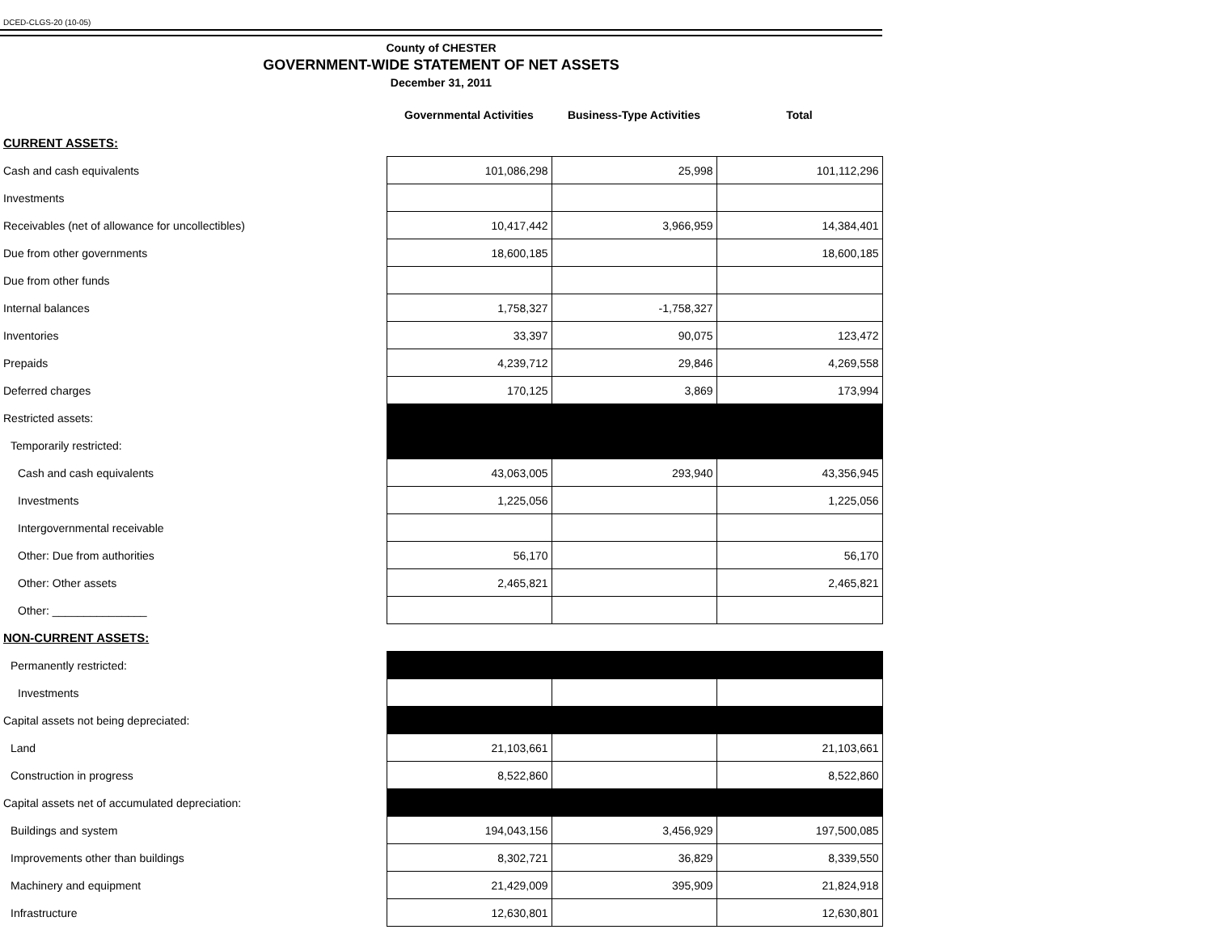DCED-CLGS-20 (10-05)
County of CHESTER
GOVERNMENT-WIDE STATEMENT OF NET ASSETS
December 31, 2011
| | Governmental Activities | Business-Type Activities | Total |
| --- | --- | --- | --- |
| CURRENT ASSETS: | | | |
| Cash and cash equivalents | 101,086,298 | 25,998 | 101,112,296 |
| Investments | | | |
| Receivables (net of allowance for uncollectibles) | 10,417,442 | 3,966,959 | 14,384,401 |
| Due from other governments | 18,600,185 | | 18,600,185 |
| Due from other funds | | | |
| Internal balances | 1,758,327 | -1,758,327 | |
| Inventories | 33,397 | 90,075 | 123,472 |
| Prepaids | 4,239,712 | 29,846 | 4,269,558 |
| Deferred charges | 170,125 | 3,869 | 173,994 |
| Restricted assets: | | | |
| Temporarily restricted: | | | |
| Cash and cash equivalents | 43,063,005 | 293,940 | 43,356,945 |
| Investments | 1,225,056 | | 1,225,056 |
| Intergovernmental receivable | | | |
| Other: Due from authorities | 56,170 | | 56,170 |
| Other: Other assets | 2,465,821 | | 2,465,821 |
| Other: _______________ | | | |
| NON-CURRENT ASSETS: | | | |
| Permanently restricted: | | | |
| Investments | | | |
| Capital assets not being depreciated: | | | |
| Land | 21,103,661 | | 21,103,661 |
| Construction in progress | 8,522,860 | | 8,522,860 |
| Capital assets net of accumulated depreciation: | | | |
| Buildings and system | 194,043,156 | 3,456,929 | 197,500,085 |
| Improvements other than buildings | 8,302,721 | 36,829 | 8,339,550 |
| Machinery and equipment | 21,429,009 | 395,909 | 21,824,918 |
| Infrastructure | 12,630,801 | | 12,630,801 |